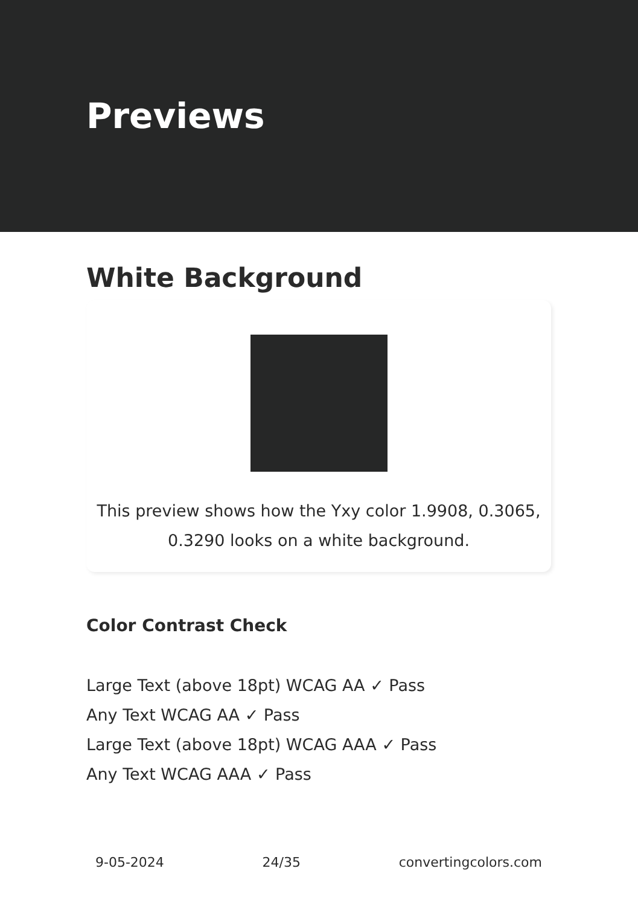Previews
White Background
This preview shows how the Yxy color 1.9908, 0.3065,
0.3290 looks on a white background.
Color Contrast Check
Large Text (above 18pt) WCAG AA ✓ Pass
Any Text WCAG AA ✓ Pass
Large Text (above 18pt) WCAG AAA ✓ Pass
Any Text WCAG AAA ✓ Pass
9-05-2024 24/35 convertingcolors.com